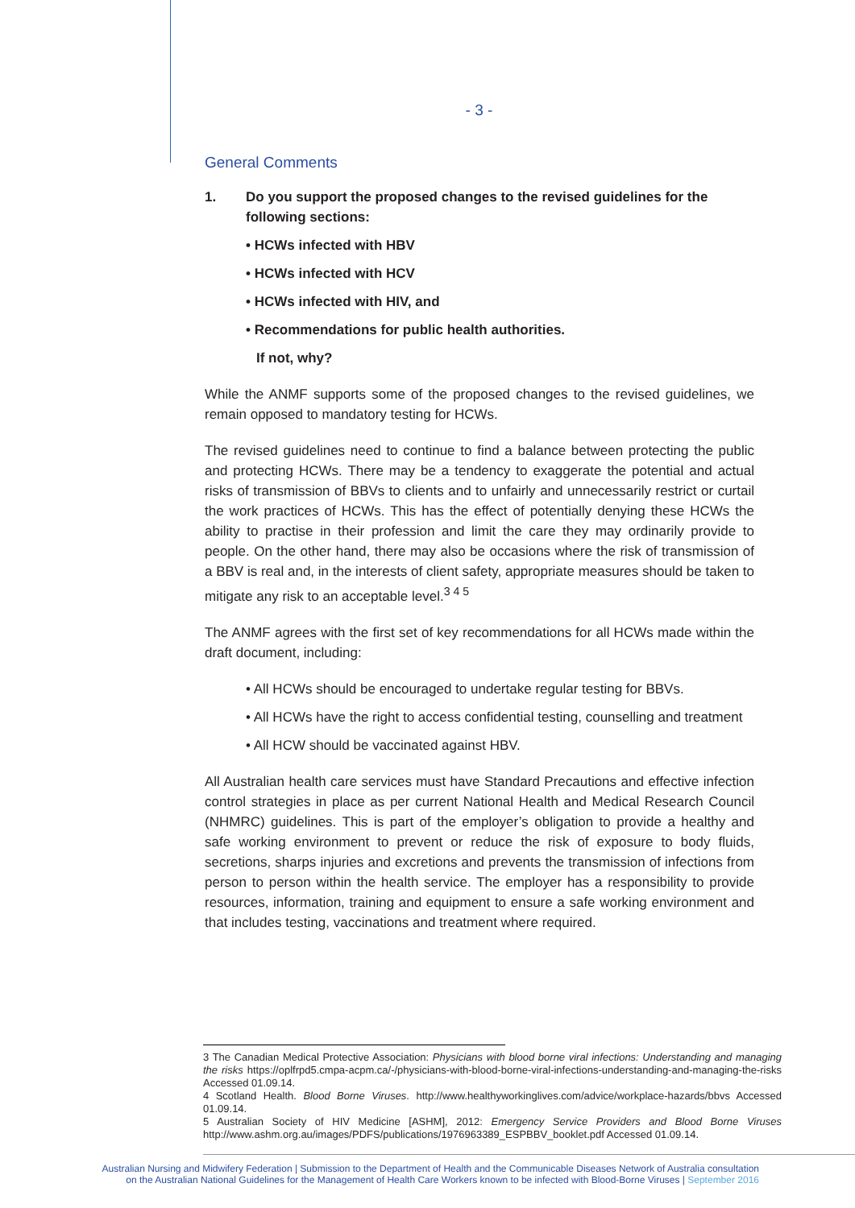- 3 -
General Comments
1. Do you support the proposed changes to the revised guidelines for the following sections:
• HCWs infected with HBV
• HCWs infected with HCV
• HCWs infected with HIV, and
• Recommendations for public health authorities.
If not, why?
While the ANMF supports some of the proposed changes to the revised guidelines, we remain opposed to mandatory testing for HCWs.
The revised guidelines need to continue to find a balance between protecting the public and protecting HCWs. There may be a tendency to exaggerate the potential and actual risks of transmission of BBVs to clients and to unfairly and unnecessarily restrict or curtail the work practices of HCWs. This has the effect of potentially denying these HCWs the ability to practise in their profession and limit the care they may ordinarily provide to people. On the other hand, there may also be occasions where the risk of transmission of a BBV is real and, in the interests of client safety, appropriate measures should be taken to mitigate any risk to an acceptable level.<sup>3 4 5</sup>
The ANMF agrees with the first set of key recommendations for all HCWs made within the draft document, including:
• All HCWs should be encouraged to undertake regular testing for BBVs.
• All HCWs have the right to access confidential testing, counselling and treatment
• All HCW should be vaccinated against HBV.
All Australian health care services must have Standard Precautions and effective infection control strategies in place as per current National Health and Medical Research Council (NHMRC) guidelines. This is part of the employer’s obligation to provide a healthy and safe working environment to prevent or reduce the risk of exposure to body fluids, secretions, sharps injuries and excretions and prevents the transmission of infections from person to person within the health service. The employer has a responsibility to provide resources, information, training and equipment to ensure a safe working environment and that includes testing, vaccinations and treatment where required.
3 The Canadian Medical Protective Association: Physicians with blood borne viral infections: Understanding and managing the risks https://oplfrpd5.cmpa-acpm.ca/-/physicians-with-blood-borne-viral-infections-understanding-and-managing-the-risks Accessed 01.09.14.
4 Scotland Health. Blood Borne Viruses. http://www.healthyworkinglives.com/advice/workplace-hazards/bbvs Accessed 01.09.14.
5 Australian Society of HIV Medicine [ASHM], 2012: Emergency Service Providers and Blood Borne Viruses http://www.ashm.org.au/images/PDFS/publications/1976963389_ESPBBV_booklet.pdf Accessed 01.09.14.
Australian Nursing and Midwifery Federation | Submission to the Department of Health and the Communicable Diseases Network of Australia consultation
on the Australian National Guidelines for the Management of Health Care Workers known to be infected with Blood-Borne Viruses | September 2016